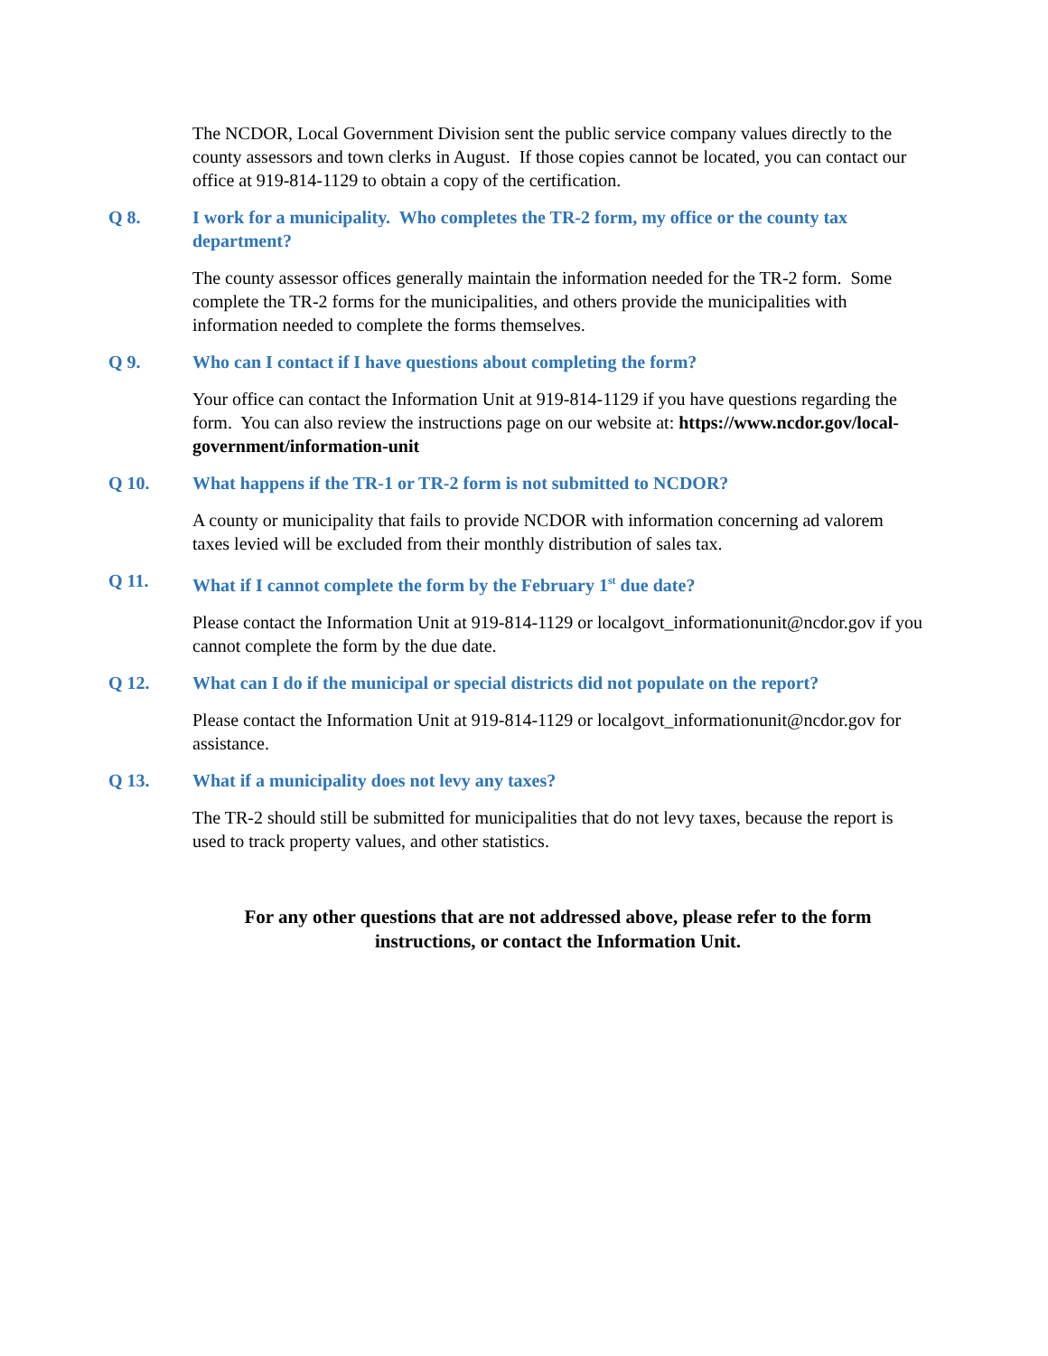The NCDOR, Local Government Division sent the public service company values directly to the county assessors and town clerks in August. If those copies cannot be located, you can contact our office at 919-814-1129 to obtain a copy of the certification.
Q 8. I work for a municipality. Who completes the TR-2 form, my office or the county tax department?
The county assessor offices generally maintain the information needed for the TR-2 form. Some complete the TR-2 forms for the municipalities, and others provide the municipalities with information needed to complete the forms themselves.
Q 9. Who can I contact if I have questions about completing the form?
Your office can contact the Information Unit at 919-814-1129 if you have questions regarding the form. You can also review the instructions page on our website at: https://www.ncdor.gov/local-government/information-unit
Q 10. What happens if the TR-1 or TR-2 form is not submitted to NCDOR?
A county or municipality that fails to provide NCDOR with information concerning ad valorem taxes levied will be excluded from their monthly distribution of sales tax.
Q 11. What if I cannot complete the form by the February 1<sup>st</sup> due date?
Please contact the Information Unit at 919-814-1129 or localgovt_informationunit@ncdor.gov if you cannot complete the form by the due date.
Q 12. What can I do if the municipal or special districts did not populate on the report?
Please contact the Information Unit at 919-814-1129 or localgovt_informationunit@ncdor.gov for assistance.
Q 13. What if a municipality does not levy any taxes?
The TR-2 should still be submitted for municipalities that do not levy taxes, because the report is used to track property values, and other statistics.
For any other questions that are not addressed above, please refer to the form instructions, or contact the Information Unit.